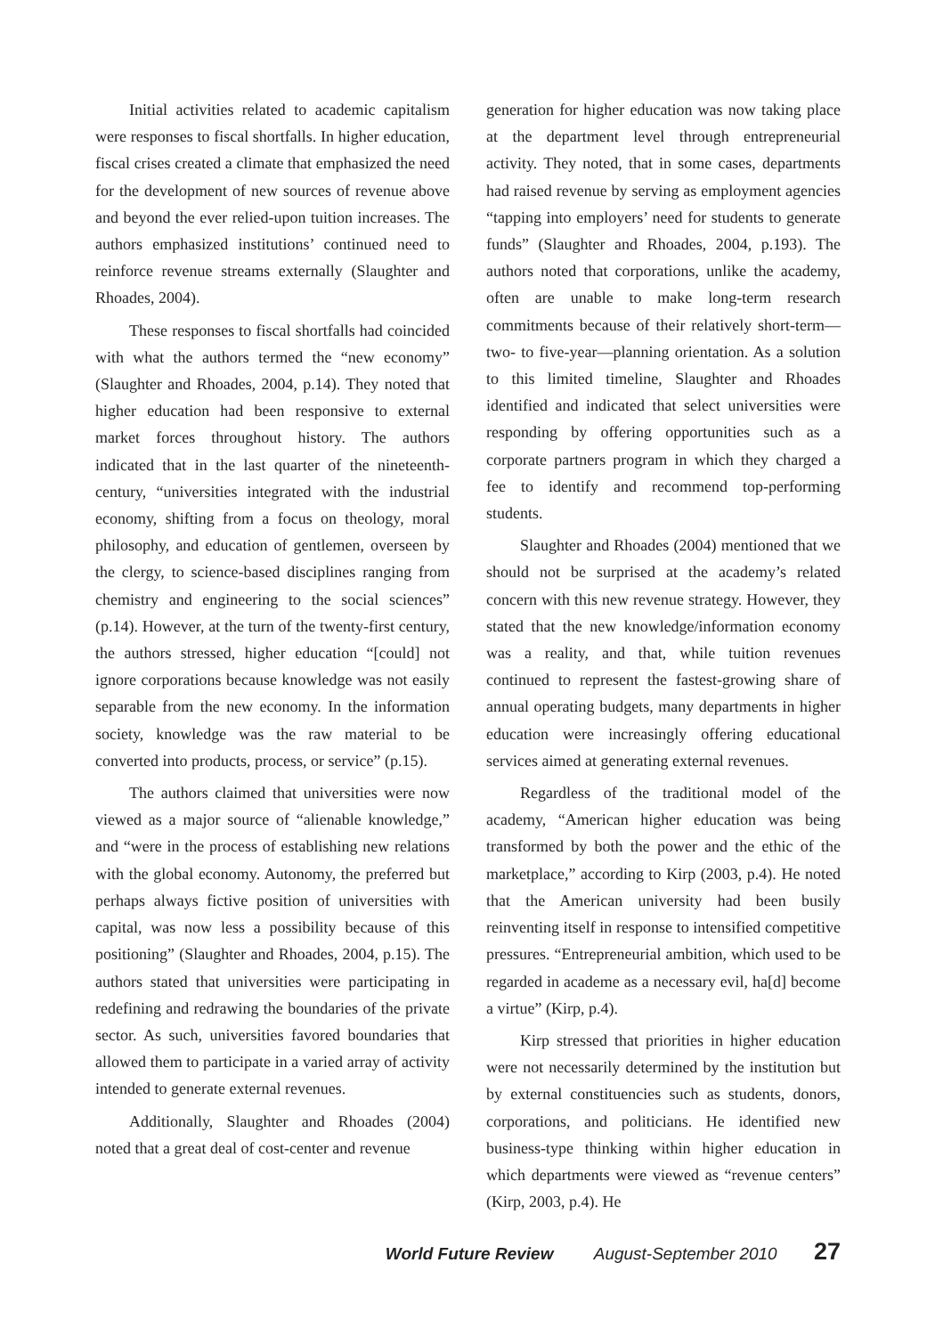Initial activities related to academic capitalism were responses to fiscal shortfalls. In higher education, fiscal crises created a climate that emphasized the need for the development of new sources of revenue above and beyond the ever relied-upon tuition increases. The authors emphasized institutions’ continued need to reinforce revenue streams externally (Slaughter and Rhoades, 2004).
These responses to fiscal shortfalls had coincided with what the authors termed the “new economy” (Slaughter and Rhoades, 2004, p.14). They noted that higher education had been responsive to external market forces throughout history. The authors indicated that in the last quarter of the nineteenth-century, “universities integrated with the industrial economy, shifting from a focus on theology, moral philosophy, and education of gentlemen, overseen by the clergy, to science-based disciplines ranging from chemistry and engineering to the social sciences” (p.14). However, at the turn of the twenty-first century, the authors stressed, higher education “[could] not ignore corporations because knowledge was not easily separable from the new economy. In the information society, knowledge was the raw material to be converted into products, process, or service” (p.15).
The authors claimed that universities were now viewed as a major source of “alienable knowledge,” and “were in the process of establishing new relations with the global economy. Autonomy, the preferred but perhaps always fictive position of universities with capital, was now less a possibility because of this positioning” (Slaughter and Rhoades, 2004, p.15). The authors stated that universities were participating in redefining and redrawing the boundaries of the private sector. As such, universities favored boundaries that allowed them to participate in a varied array of activity intended to generate external revenues.
Additionally, Slaughter and Rhoades (2004) noted that a great deal of cost-center and revenue
generation for higher education was now taking place at the department level through entrepreneurial activity. They noted, that in some cases, departments had raised revenue by serving as employment agencies “tapping into employers’ need for students to generate funds” (Slaughter and Rhoades, 2004, p.193). The authors noted that corporations, unlike the academy, often are unable to make long-term research commitments because of their relatively short-term—two- to five-year—planning orientation. As a solution to this limited timeline, Slaughter and Rhoades identified and indicated that select universities were responding by offering opportunities such as a corporate partners program in which they charged a fee to identify and recommend top-performing students.
Slaughter and Rhoades (2004) mentioned that we should not be surprised at the academy’s related concern with this new revenue strategy. However, they stated that the new knowledge/information economy was a reality, and that, while tuition revenues continued to represent the fastest-growing share of annual operating budgets, many departments in higher education were increasingly offering educational services aimed at generating external revenues.
Regardless of the traditional model of the academy, “American higher education was being transformed by both the power and the ethic of the marketplace,” according to Kirp (2003, p.4). He noted that the American university had been busily reinventing itself in response to intensified competitive pressures. “Entrepreneurial ambition, which used to be regarded in academe as a necessary evil, ha[d] become a virtue” (Kirp, p.4).
Kirp stressed that priorities in higher education were not necessarily determined by the institution but by external constituencies such as students, donors, corporations, and politicians. He identified new business-type thinking within higher education in which departments were viewed as “revenue centers” (Kirp, 2003, p.4). He
World Future Review August-September 2010 27